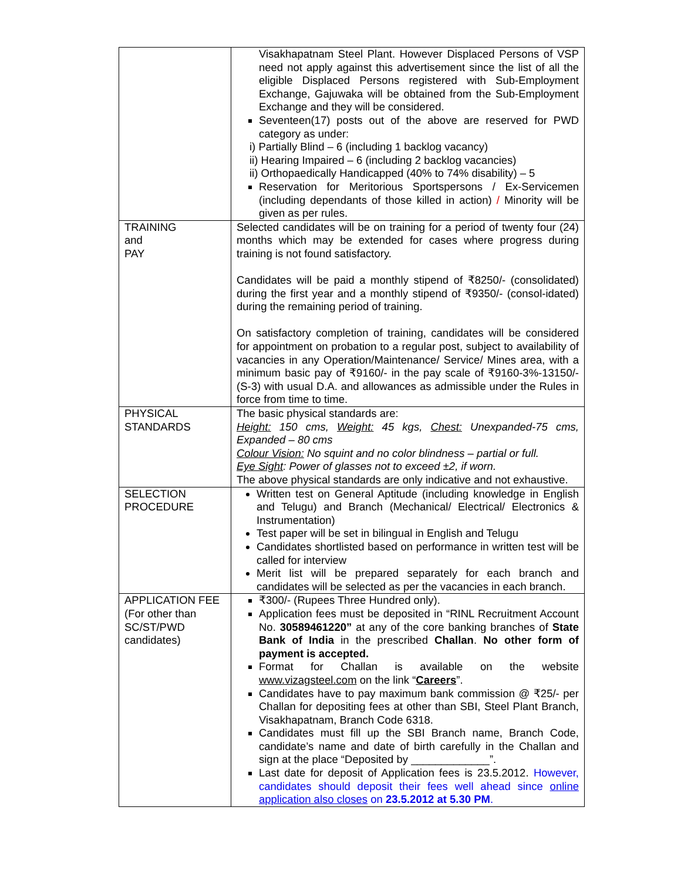| | Visakhapatnam Steel Plant. However Displaced Persons of VSP need not apply against this advertisement since the list of all the eligible Displaced Persons registered with Sub-Employment Exchange, Gajuwaka will be obtained from the Sub-Employment Exchange and they will be considered. Seventeen(17) posts out of the above are reserved for PWD category as under: i) Partially Blind – 6 (including 1 backlog vacancy) ii) Hearing Impaired – 6 (including 2 backlog vacancies) ii) Orthopaedically Handicapped (40% to 74% disability) – 5 Reservation for Meritorious Sportspersons / Ex-Servicemen (including dependants of those killed in action) / Minority will be given as per rules. |
| TRAINING and PAY | Selected candidates will be on training for a period of twenty four (24) months which may be extended for cases where progress during training is not found satisfactory. Candidates will be paid a monthly stipend of ₹8250/- (consolidated) during the first year and a monthly stipend of ₹9350/- (consol-idated) during the remaining period of training. On satisfactory completion of training, candidates will be considered for appointment on probation to a regular post, subject to availability of vacancies in any Operation/Maintenance/ Service/ Mines area, with a minimum basic pay of ₹9160/- in the pay scale of ₹9160-3%-13150/- (S-3) with usual D.A. and allowances as admissible under the Rules in force from time to time. |
| PHYSICAL STANDARDS | The basic physical standards are: Height: 150 cms, Weight: 45 kgs, Chest: Unexpanded-75 cms, Expanded – 80 cms Colour Vision: No squint and no color blindness – partial or full. Eye Sight : Power of glasses not to exceed ±2, if worn. The above physical standards are only indicative and not exhaustive. |
| SELECTION PROCEDURE | Written test on General Aptitude (including knowledge in English and Telugu) and Branch (Mechanical/ Electrical/ Electronics & Instrumentation) Test paper will be set in bilingual in English and Telugu Candidates shortlisted based on performance in written test will be called for interview Merit list will be prepared separately for each branch and candidates will be selected as per the vacancies in each branch. |
| APPLICATION FEE (For other than SC/ST/PWD candidates) | ₹300/- (Rupees Three Hundred only). Application fees must be deposited in “RINL Recruitment Account No. 30589461220” at any of the core banking branches of State Bank of India in the prescribed Challan . No other form of payment is accepted. Format for Challan is available on the website www.vizagsteel.com on the link “ Careers ”. Candidates have to pay maximum bank commission @ ₹25/- per Challan for depositing fees at other than SBI, Steel Plant Branch, Visakhapatnam, Branch Code 6318. Candidates must fill up the SBI Branch name, Branch Code, candidate’s name and date of birth carefully in the Challan and sign at the place “Deposited by _____________”. Last date for deposit of Application fees is 23.5.2012. However, candidates should deposit their fees well ahead since online application also closes on 23.5.2012 at 5.30 PM . |